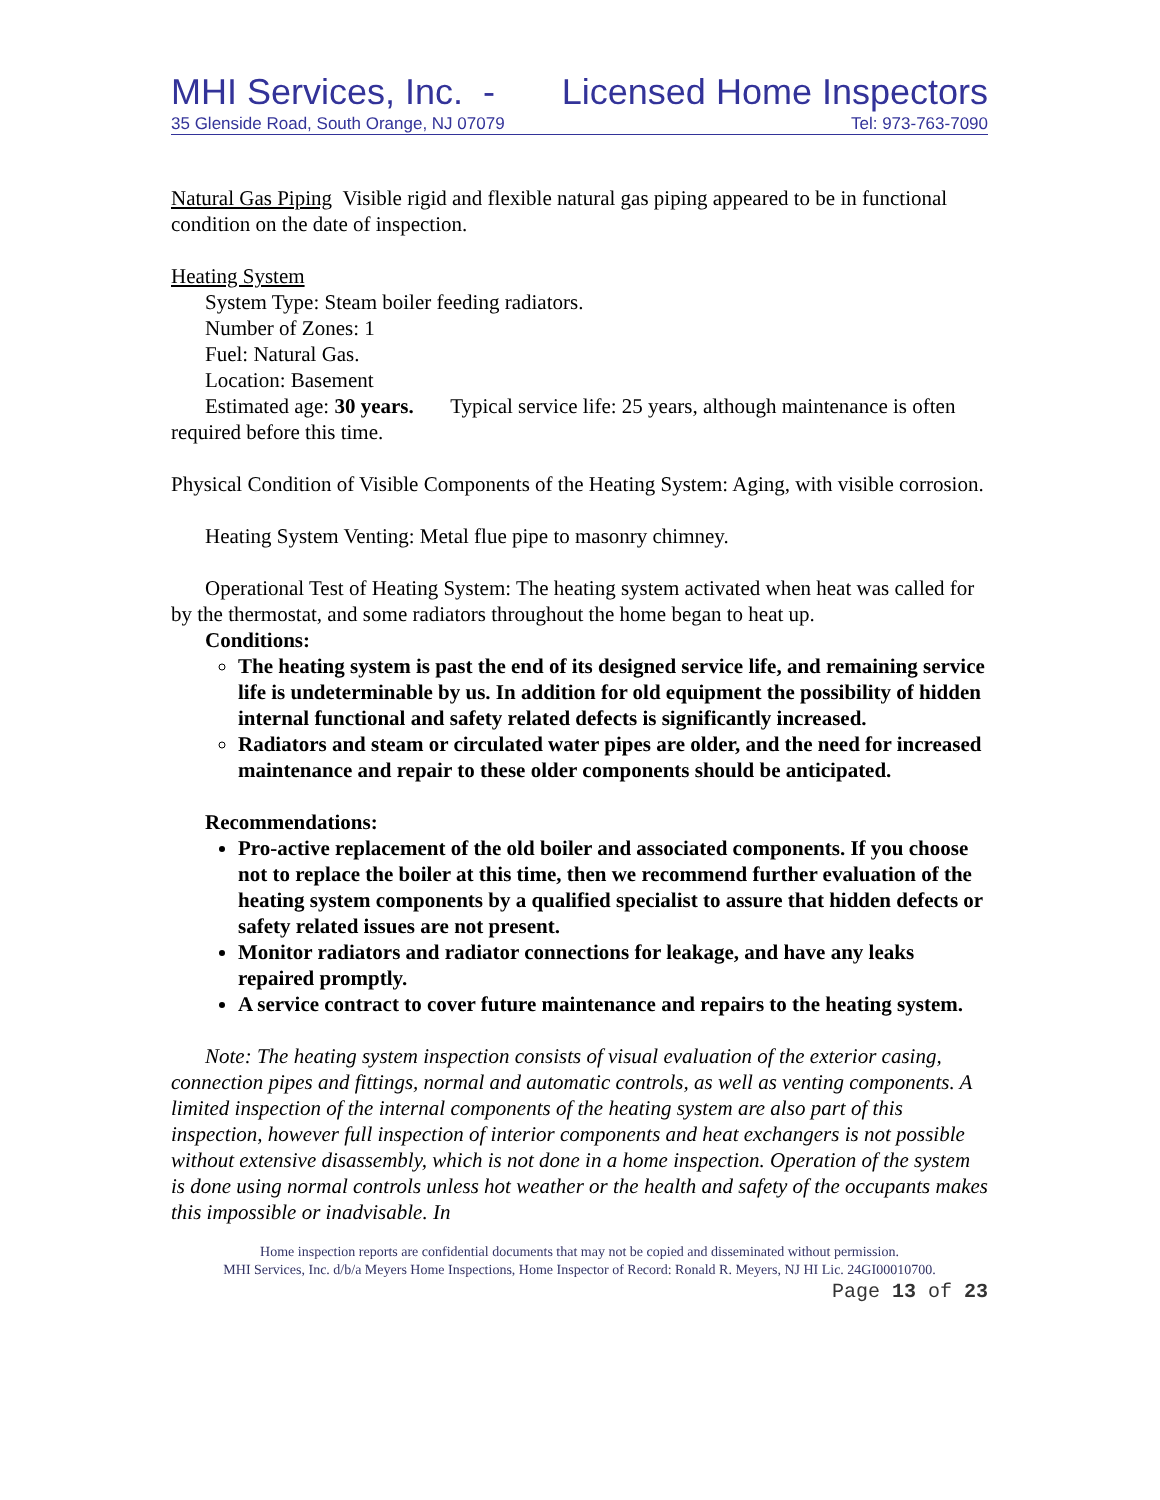MHI Services, Inc. - Licensed Home Inspectors
35 Glenside Road, South Orange, NJ 07079 Tel: 973-763-7090
Natural Gas Piping Visible rigid and flexible natural gas piping appeared to be in functional condition on the date of inspection.
Heating System
System Type: Steam boiler feeding radiators.
Number of Zones: 1
Fuel: Natural Gas.
Location: Basement
Estimated age: 30 years. Typical service life: 25 years, although maintenance is often required before this time.
Physical Condition of Visible Components of the Heating System: Aging, with visible corrosion.
Heating System Venting: Metal flue pipe to masonry chimney.
Operational Test of Heating System: The heating system activated when heat was called for by the thermostat, and some radiators throughout the home began to heat up.
Conditions:
The heating system is past the end of its designed service life, and remaining service life is undeterminable by us. In addition for old equipment the possibility of hidden internal functional and safety related defects is significantly increased.
Radiators and steam or circulated water pipes are older, and the need for increased maintenance and repair to these older components should be anticipated.
Recommendations:
Pro-active replacement of the old boiler and associated components. If you choose not to replace the boiler at this time, then we recommend further evaluation of the heating system components by a qualified specialist to assure that hidden defects or safety related issues are not present.
Monitor radiators and radiator connections for leakage, and have any leaks repaired promptly.
A service contract to cover future maintenance and repairs to the heating system.
Note: The heating system inspection consists of visual evaluation of the exterior casing, connection pipes and fittings, normal and automatic controls, as well as venting components. A limited inspection of the internal components of the heating system are also part of this inspection, however full inspection of interior components and heat exchangers is not possible without extensive disassembly, which is not done in a home inspection. Operation of the system is done using normal controls unless hot weather or the health and safety of the occupants makes this impossible or inadvisable. In
Home inspection reports are confidential documents that may not be copied and disseminated without permission.
MHI Services, Inc. d/b/a Meyers Home Inspections, Home Inspector of Record: Ronald R. Meyers, NJ HI Lic. 24GI00010700.
Page 13 of 23